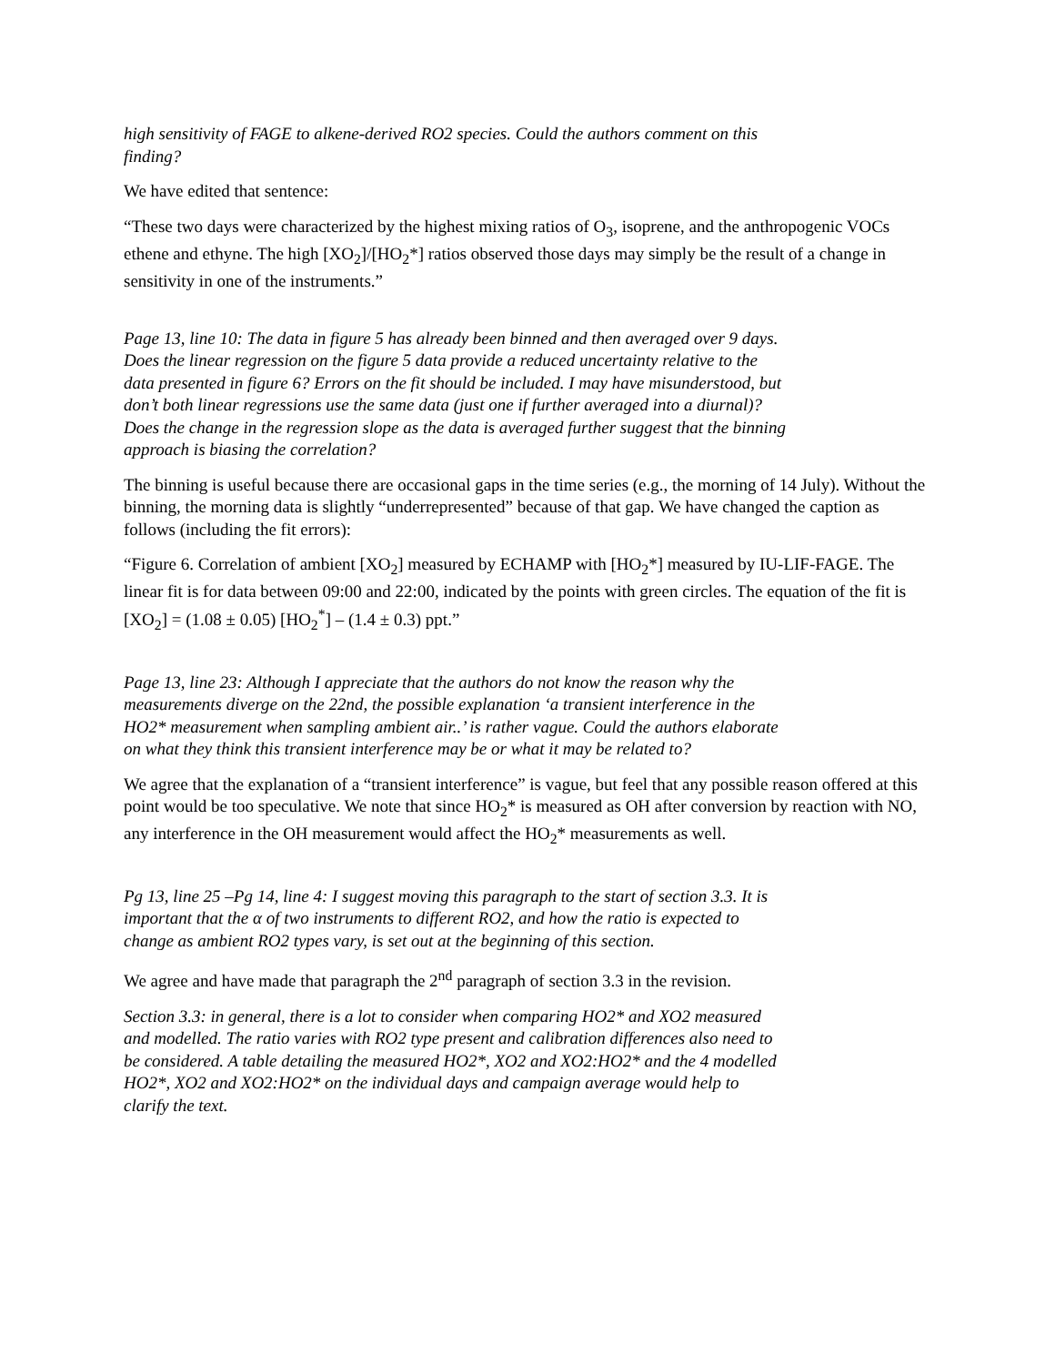high sensitivity of FAGE to alkene-derived RO2 species. Could the authors comment on this finding?
We have edited that sentence:
“These two days were characterized by the highest mixing ratios of O<sub>3</sub>, isoprene, and the anthropogenic VOCs ethene and ethyne. The high [XO<sub>2</sub>]/[HO<sub>2</sub>*] ratios observed those days may simply be the result of a change in sensitivity in one of the instruments.”
Page 13, line 10: The data in figure 5 has already been binned and then averaged over 9 days. Does the linear regression on the figure 5 data provide a reduced uncertainty relative to the data presented in figure 6? Errors on the fit should be included. I may have misunderstood, but don’t both linear regressions use the same data (just one if further averaged into a diurnal)? Does the change in the regression slope as the data is averaged further suggest that the binning approach is biasing the correlation?
The binning is useful because there are occasional gaps in the time series (e.g., the morning of 14 July). Without the binning, the morning data is slightly “underrepresented” because of that gap. We have changed the caption as follows (including the fit errors):
“Figure 6. Correlation of ambient [XO<sub>2</sub>] measured by ECHAMP with [HO<sub>2</sub>*] measured by IU-LIF-FAGE. The linear fit is for data between 09:00 and 22:00, indicated by the points with green circles. The equation of the fit is [XO<sub>2</sub>] = (1.08 ± 0.05) [HO<sub>2</sub><sup>*</sup>] – (1.4 ± 0.3) ppt.”
Page 13, line 23: Although I appreciate that the authors do not know the reason why the measurements diverge on the 22nd, the possible explanation ‘a transient interference in the HO2* measurement when sampling ambient air..’ is rather vague. Could the authors elaborate on what they think this transient interference may be or what it may be related to?
We agree that the explanation of a “transient interference” is vague, but feel that any possible reason offered at this point would be too speculative. We note that since HO<sub>2</sub>* is measured as OH after conversion by reaction with NO, any interference in the OH measurement would affect the HO<sub>2</sub>* measurements as well.
Pg 13, line 25 –Pg 14, line 4: I suggest moving this paragraph to the start of section 3.3. It is important that the α of two instruments to different RO2, and how the ratio is expected to change as ambient RO2 types vary, is set out at the beginning of this section.
We agree and have made that paragraph the 2<sup>nd</sup> paragraph of section 3.3 in the revision.
Section 3.3: in general, there is a lot to consider when comparing HO2* and XO2 measured and modelled. The ratio varies with RO2 type present and calibration differences also need to be considered. A table detailing the measured HO2*, XO2 and XO2:HO2* and the 4 modelled HO2*, XO2 and XO2:HO2* on the individual days and campaign average would help to clarify the text.